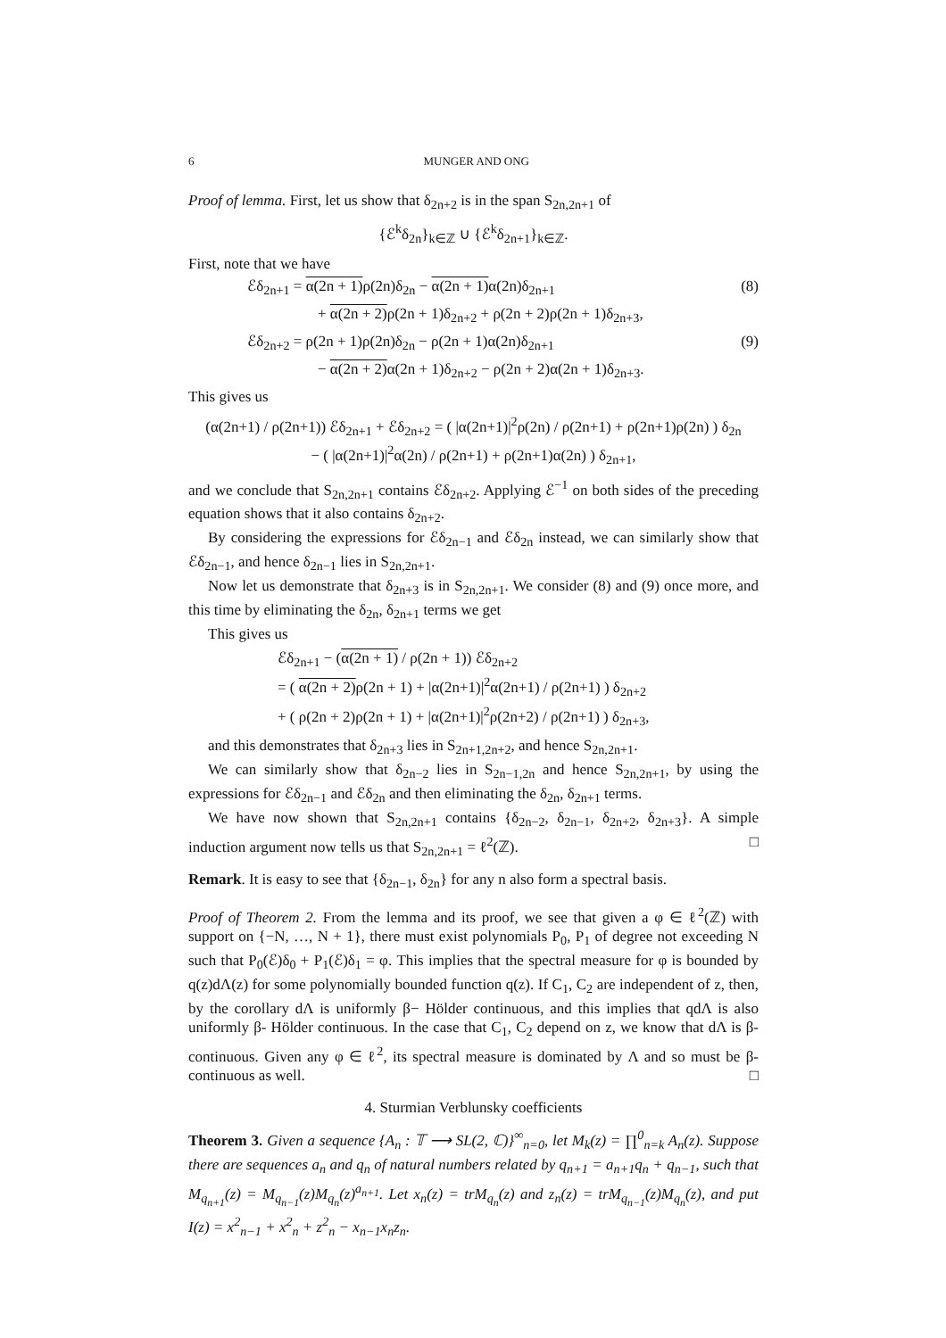6 MUNGER AND ONG
Proof of lemma. First, let us show that δ<sub>2n+2</sub> is in the span S<sub>2n,2n+1</sub> of
{ℰ<sup>k</sup>δ<sub>2n</sub>}<sub>k∈ℤ</sub> ∪ {ℰ<sup>k</sup>δ<sub>2n+1</sub>}<sub>k∈ℤ</sub>.
First, note that we have
ℰδ<sub>2n+1</sub> = α(2n + 1) ρ(2n)δ<sub>2n</sub> − α(2n + 1) α(2n)δ<sub>2n+1</sub> (8)
+ α(2n + 2) ρ(2n + 1)δ<sub>2n+2</sub> + ρ(2n + 2)ρ(2n + 1)δ<sub>2n+3</sub>,
ℰδ<sub>2n+2</sub> = ρ(2n + 1)ρ(2n)δ<sub>2n</sub> − ρ(2n + 1)α(2n)δ<sub>2n+1</sub> (9)
− α(2n + 2) α(2n + 1)δ<sub>2n+2</sub> − ρ(2n + 2)α(2n + 1)δ<sub>2n+3</sub>.
This gives us
(α(2n+1) / ρ(2n+1)) ℰδ<sub>2n+1</sub> + ℰδ<sub>2n+2</sub> = ( |α(2n+1)|<sup>2</sup>ρ(2n) / ρ(2n+1) + ρ(2n+1)ρ(2n) ) δ<sub>2n</sub>
− ( |α(2n+1)|<sup>2</sup>α(2n) / ρ(2n+1) + ρ(2n+1)α(2n) ) δ<sub>2n+1</sub>,
and we conclude that S<sub>2n,2n+1</sub> contains ℰδ<sub>2n+2</sub>. Applying ℰ<sup>−1</sup> on both sides of the preceding equation shows that it also contains δ<sub>2n+2</sub>.
By considering the expressions for ℰδ<sub>2n−1</sub> and ℰδ<sub>2n</sub> instead, we can similarly show that ℰδ<sub>2n−1</sub>, and hence δ<sub>2n−1</sub> lies in S<sub>2n,2n+1</sub>.
Now let us demonstrate that δ<sub>2n+3</sub> is in S<sub>2n,2n+1</sub>. We consider (8) and (9) once more, and this time by eliminating the δ<sub>2n</sub>, δ<sub>2n+1</sub> terms we get
This gives us
ℰδ<sub>2n+1</sub> − (α(2n + 1) / ρ(2n + 1)) ℰδ<sub>2n+2</sub>
= ( α(2n + 2) ρ(2n + 1) + |α(2n+1)|<sup>2</sup>α(2n+1) / ρ(2n+1) ) δ<sub>2n+2</sub>
+ ( ρ(2n + 2)ρ(2n + 1) + |α(2n+1)|<sup>2</sup>ρ(2n+2) / ρ(2n+1) ) δ<sub>2n+3</sub>,
and this demonstrates that δ<sub>2n+3</sub> lies in S<sub>2n+1,2n+2</sub>, and hence S<sub>2n,2n+1</sub>.
We can similarly show that δ<sub>2n−2</sub> lies in S<sub>2n−1,2n</sub> and hence S<sub>2n,2n+1</sub>, by using the expressions for ℰδ<sub>2n−1</sub> and ℰδ<sub>2n</sub> and then eliminating the δ<sub>2n</sub>, δ<sub>2n+1</sub> terms.
We have now shown that S<sub>2n,2n+1</sub> contains {δ<sub>2n−2</sub>, δ<sub>2n−1</sub>, δ<sub>2n+2</sub>, δ<sub>2n+3</sub>}. A simple induction argument now tells us that S<sub>2n,2n+1</sub> = ℓ<sup>2</sup>(ℤ). □
Remark. It is easy to see that {δ<sub>2n−1</sub>, δ<sub>2n</sub>} for any n also form a spectral basis.
Proof of Theorem 2. From the lemma and its proof, we see that given a φ ∈ ℓ<sup>2</sup>(ℤ) with support on {−N, …, N + 1}, there must exist polynomials P<sub>0</sub>, P<sub>1</sub> of degree not exceeding N such that P<sub>0</sub>(ℰ)δ<sub>0</sub> + P<sub>1</sub>(ℰ)δ<sub>1</sub> = φ. This implies that the spectral measure for φ is bounded by q(z)dΛ(z) for some polynomially bounded function q(z). If C<sub>1</sub>, C<sub>2</sub> are independent of z, then, by the corollary dΛ is uniformly β− Hölder continuous, and this implies that qdΛ is also uniformly β- Hölder continuous. In the case that C<sub>1</sub>, C<sub>2</sub> depend on z, we know that dΛ is β-continuous. Given any φ ∈ ℓ<sup>2</sup>, its spectral measure is dominated by Λ and so must be β-continuous as well. □
4. Sturmian Verblunsky coefficients
Theorem 3. Given a sequence {A<sub>n</sub> : 𝕋 ⟶ SL(2, ℂ)}<sup>∞</sup><sub>n=0</sub>, let M<sub>k</sub>(z) = ∏<sup>0</sup><sub>n=k</sub> A<sub>n</sub>(z). Suppose there are sequences a<sub>n</sub> and q<sub>n</sub> of natural numbers related by q<sub>n+1</sub> = a<sub>n+1</sub>q<sub>n</sub> + q<sub>n−1</sub>, such that M<sub>q<sub>n+1</sub></sub>(z) = M<sub>q<sub>n−1</sub></sub>(z)M<sub>q<sub>n</sub></sub>(z)<sup>a<sub>n+1</sub></sup>. Let x<sub>n</sub>(z) = trM<sub>q<sub>n</sub></sub>(z) and z<sub>n</sub>(z) = trM<sub>q<sub>n−1</sub></sub>(z)M<sub>q<sub>n</sub></sub>(z), and put I(z) = x<sup>2</sup><sub>n−1</sub> + x<sup>2</sup><sub>n</sub> + z<sup>2</sup><sub>n</sub> − x<sub>n−1</sub>x<sub>n</sub>z<sub>n</sub>.